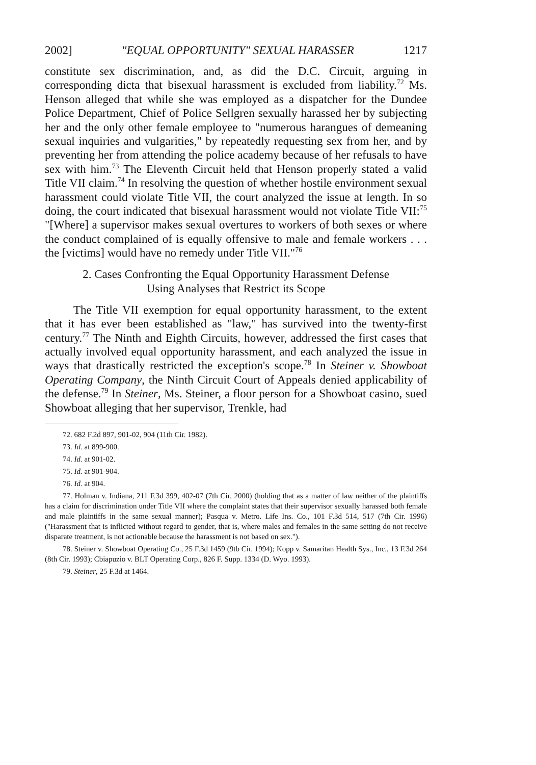2002] "EQUAL OPPORTUNITY" SEXUAL HARASSER 1217
constitute sex discrimination, and, as did the D.C. Circuit, arguing in corresponding dicta that bisexual harassment is excluded from liability.<sup>72</sup> Ms. Henson alleged that while she was employed as a dispatcher for the Dundee Police Department, Chief of Police Sellgren sexually harassed her by subjecting her and the only other female employee to "numerous harangues of demeaning sexual inquiries and vulgarities," by repeatedly requesting sex from her, and by preventing her from attending the police academy because of her refusals to have sex with him.<sup>73</sup> The Eleventh Circuit held that Henson properly stated a valid Title VII claim.<sup>74</sup> In resolving the question of whether hostile environment sexual harassment could violate Title VII, the court analyzed the issue at length. In so doing, the court indicated that bisexual harassment would not violate Title VII:<sup>75</sup> "[Where] a supervisor makes sexual overtures to workers of both sexes or where the conduct complained of is equally offensive to male and female workers . . . the [victims] would have no remedy under Title VII."<sup>76</sup>
2. Cases Confronting the Equal Opportunity Harassment Defense
Using Analyses that Restrict its Scope
The Title VII exemption for equal opportunity harassment, to the extent that it has ever been established as "law," has survived into the twenty-first century.<sup>77</sup> The Ninth and Eighth Circuits, however, addressed the first cases that actually involved equal opportunity harassment, and each analyzed the issue in ways that drastically restricted the exception's scope.<sup>78</sup> In Steiner v. Showboat Operating Company, the Ninth Circuit Court of Appeals denied applicability of the defense.<sup>79</sup> In Steiner, Ms. Steiner, a floor person for a Showboat casino, sued Showboat alleging that her supervisor, Trenkle, had
72. 682 F.2d 897, 901-02, 904 (11th Cir. 1982).
73. Id. at 899-900.
74. Id. at 901-02.
75. Id. at 901-904.
76. Id. at 904.
77. Holman v. Indiana, 211 F.3d 399, 402-07 (7th Cir. 2000) (holding that as a matter of law neither of the plaintiffs has a claim for discrimination under Title VII where the complaint states that their supervisor sexually harassed both female and male plaintiffs in the same sexual manner); Pasqua v. Metro. Life Ins. Co., 101 F.3d 514, 517 (7th Cir. 1996) ("Harassment that is inflicted without regard to gender, that is, where males and females in the same setting do not receive disparate treatment, is not actionable because the harassment is not based on sex.").
78. Steiner v. Showboat Operating Co., 25 F.3d 1459 (9tb Cir. 1994); Kopp v. Samaritan Health Sys., Inc., 13 F.3d 264 (8th Cir. 1993); Cbiapuzio v. BLT Operating Corp., 826 F. Supp. 1334 (D. Wyo. 1993).
79. Steiner, 25 F.3d at 1464.